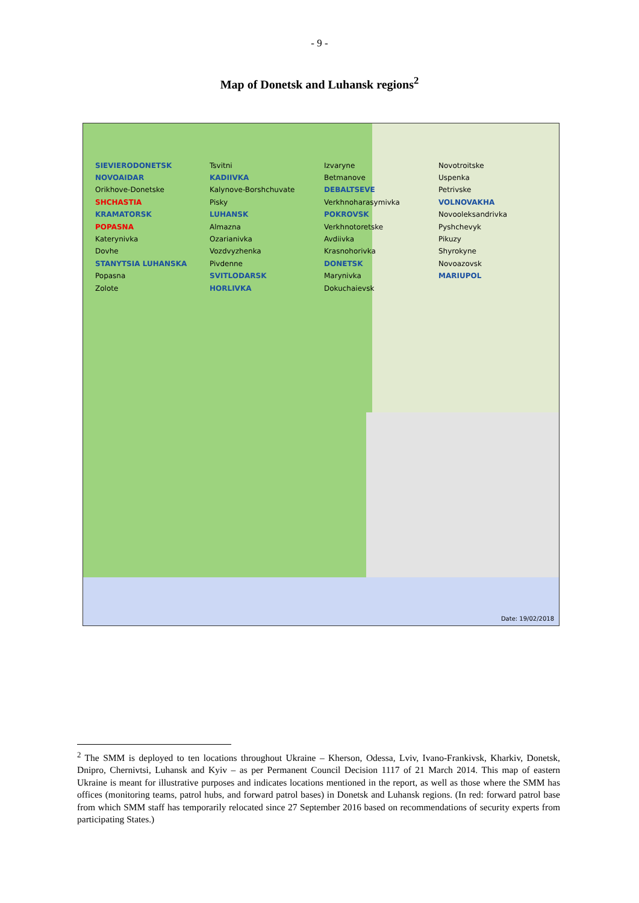- 9 -
Map of Donetsk and Luhansk regions<sup>2</sup>
SIEVIERODONETSK
NOVOAIDAR
Orikhove-Donetske
SHCHASTIA
KRAMATORSK
POPASNA
Katerynivka
Dovhe
STANYTSIA LUHANSKA
Popasna
Zolote
Tsvitni
KADIIVKA
Kalynove-Borshchuvate
Pisky
LUHANSK
Almazna
Ozarianivka
Vozdvyzhenka
Pivdenne
SVITLODARSK
HORLIVKA
Izvaryne
Betmanove
DEBALTSEVE
Verkhnoharasymivka
POKROVSK
Verkhnotoretske
Avdiivka
Krasnohorivka
DONETSK
Marynivka
Dokuchaievsk
Novotroitske
Uspenka
Petrivske
VOLNOVAKHA
Novooleksandrivka
Pyshchevyk
Pikuzy
Shyrokyne
Novoazovsk
MARIUPOL
Date: 19/02/2018
<sup>2</sup> The SMM is deployed to ten locations throughout Ukraine – Kherson, Odessa, Lviv, Ivano-Frankivsk, Kharkiv, Donetsk, Dnipro, Chernivtsi, Luhansk and Kyiv – as per Permanent Council Decision 1117 of 21 March 2014. This map of eastern Ukraine is meant for illustrative purposes and indicates locations mentioned in the report, as well as those where the SMM has offices (monitoring teams, patrol hubs, and forward patrol bases) in Donetsk and Luhansk regions. (In red: forward patrol base from which SMM staff has temporarily relocated since 27 September 2016 based on recommendations of security experts from participating States.)